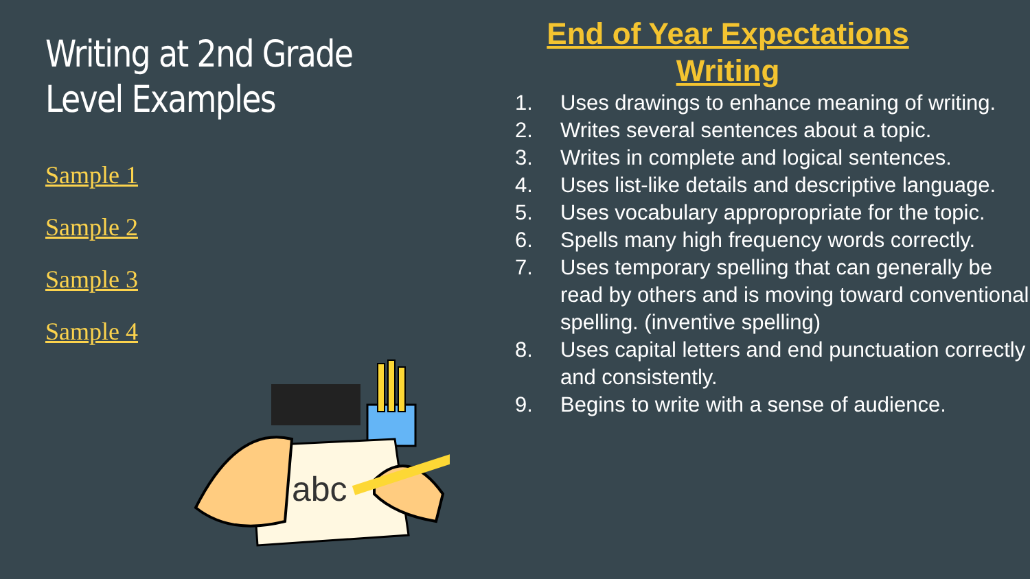Writing at 2nd Grade
Level Examples
Sample 1
Sample 2
Sample 3
Sample 4
abc
End of Year Expectations
Writing
1. Uses drawings to enhance meaning of writing.
2. Writes several sentences about a topic.
3. Writes in complete and logical sentences.
4. Uses list-like details and descriptive language.
5. Uses vocabulary appropropriate for the topic.
6. Spells many high frequency words correctly.
7. Uses temporary spelling that can generally be read by others and is moving toward conventional spelling. (inventive spelling)
8. Uses capital letters and end punctuation correctly and consistently.
9. Begins to write with a sense of audience.